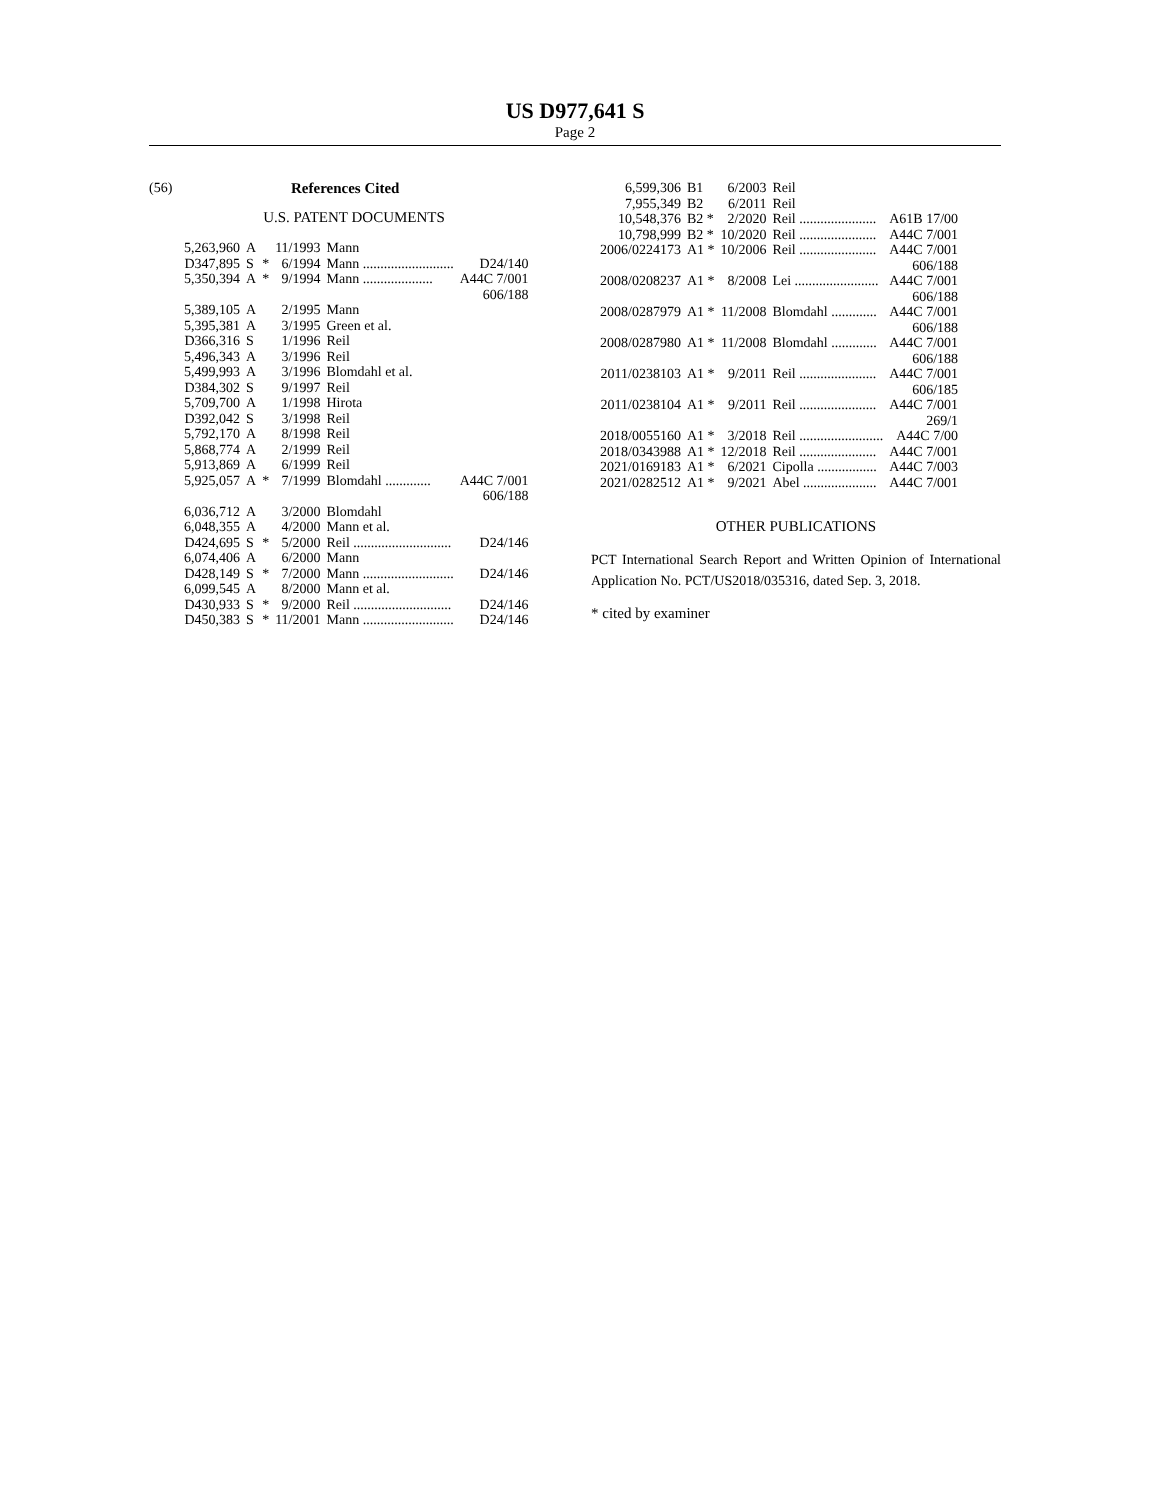US D977,641 S
Page 2
(56) References Cited
U.S. PATENT DOCUMENTS
| 5,263,960 | A | | 11/1993 | Mann | |
| D347,895 | S | * | 6/1994 | Mann .......................... | D24/140 |
| 5,350,394 | A | * | 9/1994 | Mann .................... | A44C 7/001 606/188 |
| 5,389,105 | A | | 2/1995 | Mann | |
| 5,395,381 | A | | 3/1995 | Green et al. | |
| D366,316 | S | | 1/1996 | Reil | |
| 5,496,343 | A | | 3/1996 | Reil | |
| 5,499,993 | A | | 3/1996 | Blomdahl et al. | |
| D384,302 | S | | 9/1997 | Reil | |
| 5,709,700 | A | | 1/1998 | Hirota | |
| D392,042 | S | | 3/1998 | Reil | |
| 5,792,170 | A | | 8/1998 | Reil | |
| 5,868,774 | A | | 2/1999 | Reil | |
| 5,913,869 | A | | 6/1999 | Reil | |
| 5,925,057 | A | * | 7/1999 | Blomdahl ............. | A44C 7/001 606/188 |
| 6,036,712 | A | | 3/2000 | Blomdahl | |
| 6,048,355 | A | | 4/2000 | Mann et al. | |
| D424,695 | S | * | 5/2000 | Reil ............................ | D24/146 |
| 6,074,406 | A | | 6/2000 | Mann | |
| D428,149 | S | * | 7/2000 | Mann .......................... | D24/146 |
| 6,099,545 | A | | 8/2000 | Mann et al. | |
| D430,933 | S | * | 9/2000 | Reil ............................ | D24/146 |
| D450,383 | S | * | 11/2001 | Mann .......................... | D24/146 |
| 6,599,306 | B1 | 6/2003 | Reil | |
| 7,955,349 | B2 | 6/2011 | Reil | |
| 10,548,376 | B2 * | 2/2020 | Reil ...................... | A61B 17/00 |
| 10,798,999 | B2 * | 10/2020 | Reil ...................... | A44C 7/001 |
| 2006/0224173 | A1 * | 10/2006 | Reil ...................... | A44C 7/001 606/188 |
| 2008/0208237 | A1 * | 8/2008 | Lei ........................ | A44C 7/001 606/188 |
| 2008/0287979 | A1 * | 11/2008 | Blomdahl ............. | A44C 7/001 606/188 |
| 2008/0287980 | A1 * | 11/2008 | Blomdahl ............. | A44C 7/001 606/188 |
| 2011/0238103 | A1 * | 9/2011 | Reil ...................... | A44C 7/001 606/185 |
| 2011/0238104 | A1 * | 9/2011 | Reil ...................... | A44C 7/001 269/1 |
| 2018/0055160 | A1 * | 3/2018 | Reil ........................ | A44C 7/00 |
| 2018/0343988 | A1 * | 12/2018 | Reil ...................... | A44C 7/001 |
| 2021/0169183 | A1 * | 6/2021 | Cipolla ................. | A44C 7/003 |
| 2021/0282512 | A1 * | 9/2021 | Abel ..................... | A44C 7/001 |
OTHER PUBLICATIONS
PCT International Search Report and Written Opinion of International Application No. PCT/US2018/035316, dated Sep. 3, 2018.
* cited by examiner